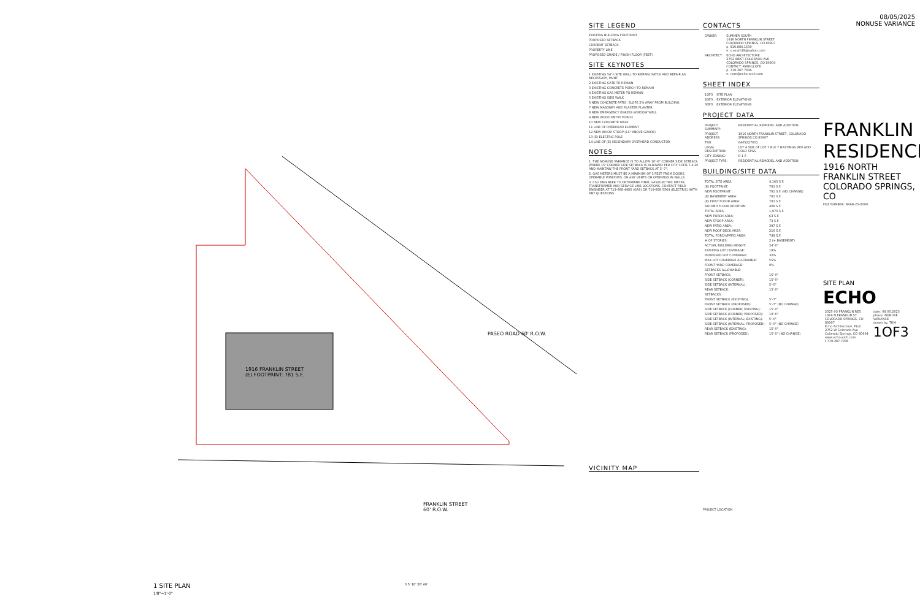1916 FRANKLIN STREET
(E) FOOTPRINT: 781 S.F.
PASEO ROAD 60' R.O.W.
FRANKLIN STREET
60' R.O.W.
1 SITE PLAN
1/8"=1'-0"
0 5' 10' 20' 40'
SITE LEGEND
EXISTING BUILDING FOOTPRINT
PROPOSED SETBACK
CURRENT SETBACK
PROPERTY LINE
PROPOSED GRADE / FINISH FLOOR (FEET)
SITE KEYNOTES
1 EXISTING 54"h SITE WALL TO REMAIN; PATCH AND REPAIR AS NECESSARY, PAINT
2 EXISTING GATE TO REMAIN
3 EXISTING CONCRETE PORCH TO REMAIN
4 EXISTING GAS METER TO REMAIN
5 EXISTING SIDE WALK
6 NEW CONCRETE PATIO; SLOPE 2% AWAY FROM BUILDING
7 NEW MASONRY AND PLASTER PLANTER
8 NEW EMERGENCY EGRESS WINDOW WELL
9 NEW WOOD ENTRY PORCH
10 NEW CONCRETE WALK
11 LINE OF OVERHEAD ELEMENT
12 NEW WOOD STOOP (14" ABOVE GRADE)
13 (E) ELECTRIC POLE
14 LINE OF (E) SECONDARY OVERHEAD CONDUCTOR
NOTES
1. THE NONUSE VARIANCE IS TO ALLOW 10'-6" CORNER SIDE SETBACK WHERE 15' CORNER SIDE SETBACK IS ALLOWED PER CITY CODE 7.4.20 AND MAINTAIN THE FRONT YARD SETBACK AT 5'-7".
2. GAS METERS MUST BE A MINIMUM OF 3 FEET FROM DOORS, OPERABLE WINDOWS, OR ANY VENTS OR OPENINGS IN WALLS.
3. CSU ENGINEER TO DETERMINE FINAL GAS/ELECTRIC METER, TRANSFORMER AND SERVICE LINE LOCATIONS. CONTACT FIELD ENGINEER AT 719-668-4985 (GAS) OR 719-668-5564 (ELECTRIC) WITH ANY QUESTIONS.
VICINITY MAP
CONTACTS
| OWNER: | SUMMER SOUTH 1916 NORTH FRANKLIN STREET COLORADO SPRINGS, CO 80907 p. 916.884.1530 e. s.south19@yahoo.com |
| ARCHITECT: | ECHO ARCHITECTURE 2752 WEST COLORADO AVE COLORADO SPRINGS, CO 80904 CONTACT: RYAN LLOYD p. 719.387.7836 e. ryan@echo-arch.com |
SHEET INDEX
| 1OF3 | SITE PLAN |
| 2OF3 | EXTERIOR ELEVATIONS |
| 3OF3 | EXTERIOR ELEVATIONS |
PROJECT DATA
| PROJECT SUMMARY: | RESIDENTIAL REMODEL AND ADDITION |
| PROJECT ADDRESS: | 1916 NORTH FRANKLIN STREET, COLORADO SPRINGS CO 80907 |
| TSN: | 6405227001 |
| LEGAL DESCRIPTION: | LOT 4 SUB OF LOT 7 BLK 7 HASTINGS 9TH ADD COLO SPGS |
| CITY ZONING: | R-1 6 |
| PROJECT TYPE: | RESIDENTIAL REMODEL AND ADDITION |
BUILDING/SITE DATA
| TOTAL SITE AREA: | 4,165 S.F. |
| (E) FOOTPRINT: | 781 S.F. |
| NEW FOOTPRINT: | 781 S.F. (NO CHANGE) |
| (E) BASEMENT AREA: | 781 S.F. |
| (E) FIRST FLOOR AREA: | 781 S.F. |
| SECOND FLOOR ADDITION: | 408 S.F. |
| TOTAL AREA: | 1,970 S.F. |
| NEW PORCH AREA: | 63 S.F. |
| NEW STOOP AREA: | 73 S.F. |
| NEW PATIO AREA: | 397 S.F. |
| NEW ROOF DECK AREA: | 216 S.F. |
| TOTAL PORCH/PATIO AREA: | 749 S.F. |
| # OF STORIES: | 2 (+ BASEMENT) |
| ACTUAL BUILDING HEIGHT: | 24'-0" |
| EXISTING LOT COVERAGE: | 19% |
| PROPOSED LOT COVERAGE: | 32% |
| MAX LOT COVERAGE ALLOWABLE: | 55% |
| FRONT YARD COVERAGE: | 0% |
| SETBACKS ALLOWABLE: | |
| FRONT SETBACK: | 15'-0" |
| SIDE SETBACK (CORNER): | 15'-0" |
| SIDE SETBACK (INTERNAL): | 5'-0" |
| REAR SETBACK: | 15'-0" |
| SETBACKS: | |
| FRONT SETBACK (EXISTING): | 5'-7" |
| FRONT SETBACK (PROPOSED): | 5'-7" (NO CHANGE) |
| SIDE SETBACK (CORNER; EXISTING): | 15'-0" |
| SIDE SETBACK (CORNER; PROPOSED): | 10'-6" |
| SIDE SETBACK (INTERNAL; EXISTING): | 5'-0" |
| SIDE SETBACK (INTERNAL; PROPOSED): | 5'-0" (NO CHANGE) |
| REAR SETBACK (EXISTING): | 15'-0" |
| REAR SETBACK (PROPOSED): | 15'-0" (NO CHANGE) |
PROJECT LOCATION
08/05/2025
NONUSE VARIANCE
FRANKLIN RESIDENCE
1916 NORTH FRANKLIN STREET
COLORADO SPRINGS, CO
FILE NUMBER: NVAR-25-0009
SITE PLAN
ECHO
| 2025-03-FRANKLIN RES 1916 N FRANKLIN ST. COLORADO SPRINGS, CO 80907 Echo Architecture, PLLC 2752 W Colorado Ave Colorado Springs, CO 80904 www.echo-arch.com t 719.387.7836 | date: 08.05.2025 phase: NONUSE VARIANCE drawn by: TRM 1OF3 |